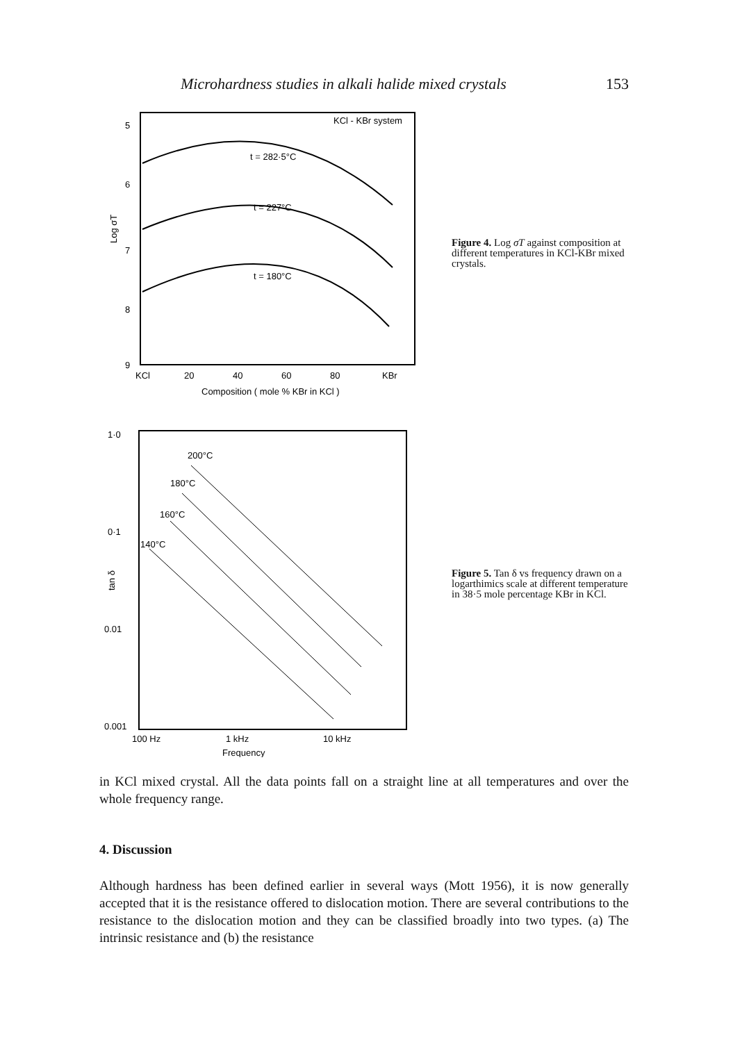Microhardness studies in alkali halide mixed crystals 153
KCl - KBr system
5
6
7
8
9
Log σT
t = 282·5°C
t = 227°C
t = 180°C
KCl
20
40
60
80
KBr
Composition ( mole % KBr in KCl )
Figure 4. Log σT against composition at different temperatures in KCl-KBr mixed crystals.
1·0
0·1
0.01
0.001
tan δ
200°C
180°C
160°C
140°C
100 Hz
1 kHz
10 kHz
Frequency
Figure 5. Tan δ vs frequency drawn on a logarthimics scale at different temperature in 38·5 mole percentage KBr in KCl.
in KCl mixed crystal. All the data points fall on a straight line at all temperatures and over the whole frequency range.
4. Discussion
Although hardness has been defined earlier in several ways (Mott 1956), it is now generally accepted that it is the resistance offered to dislocation motion. There are several contributions to the resistance to the dislocation motion and they can be classified broadly into two types. (a) The intrinsic resistance and (b) the resistance